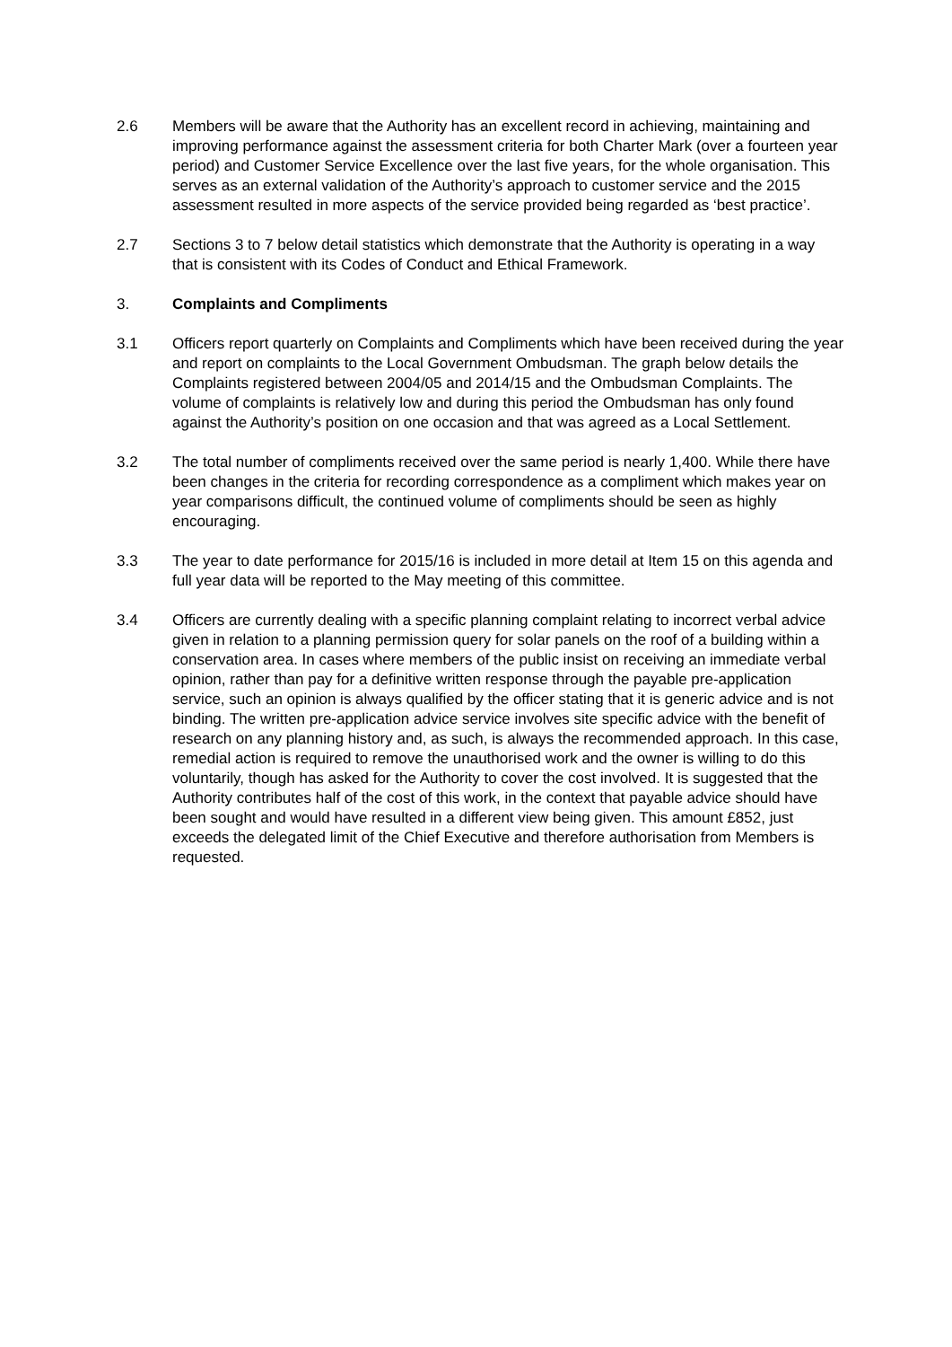2.6 Members will be aware that the Authority has an excellent record in achieving, maintaining and improving performance against the assessment criteria for both Charter Mark (over a fourteen year period) and Customer Service Excellence over the last five years, for the whole organisation. This serves as an external validation of the Authority’s approach to customer service and the 2015 assessment resulted in more aspects of the service provided being regarded as ‘best practice’.
2.7 Sections 3 to 7 below detail statistics which demonstrate that the Authority is operating in a way that is consistent with its Codes of Conduct and Ethical Framework.
3. Complaints and Compliments
3.1 Officers report quarterly on Complaints and Compliments which have been received during the year and report on complaints to the Local Government Ombudsman. The graph below details the Complaints registered between 2004/05 and 2014/15 and the Ombudsman Complaints. The volume of complaints is relatively low and during this period the Ombudsman has only found against the Authority’s position on one occasion and that was agreed as a Local Settlement.
3.2 The total number of compliments received over the same period is nearly 1,400. While there have been changes in the criteria for recording correspondence as a compliment which makes year on year comparisons difficult, the continued volume of compliments should be seen as highly encouraging.
3.3 The year to date performance for 2015/16 is included in more detail at Item 15 on this agenda and full year data will be reported to the May meeting of this committee.
3.4 Officers are currently dealing with a specific planning complaint relating to incorrect verbal advice given in relation to a planning permission query for solar panels on the roof of a building within a conservation area. In cases where members of the public insist on receiving an immediate verbal opinion, rather than pay for a definitive written response through the payable pre-application service, such an opinion is always qualified by the officer stating that it is generic advice and is not binding. The written pre-application advice service involves site specific advice with the benefit of research on any planning history and, as such, is always the recommended approach. In this case, remedial action is required to remove the unauthorised work and the owner is willing to do this voluntarily, though has asked for the Authority to cover the cost involved. It is suggested that the Authority contributes half of the cost of this work, in the context that payable advice should have been sought and would have resulted in a different view being given. This amount £852, just exceeds the delegated limit of the Chief Executive and therefore authorisation from Members is requested.